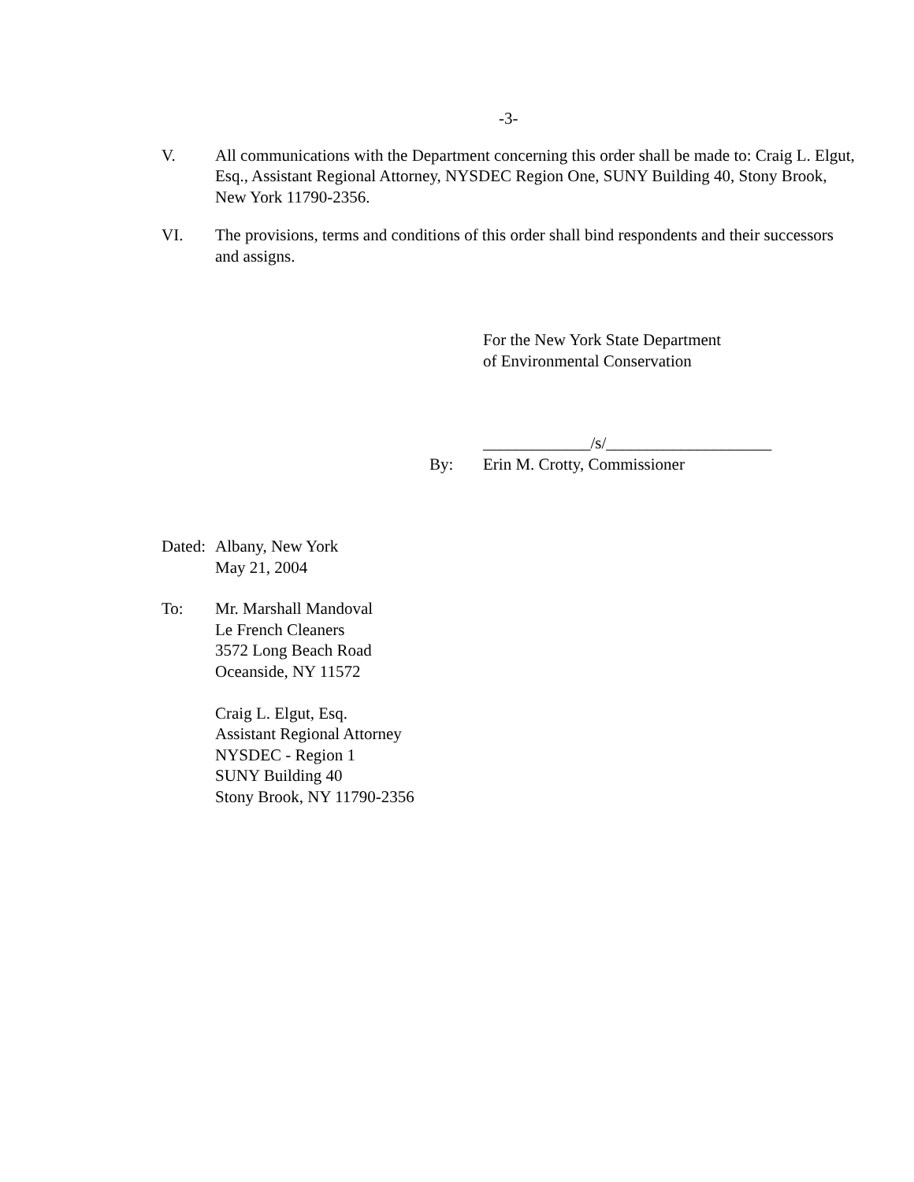-3-
V. All communications with the Department concerning this order shall be made to: Craig L. Elgut, Esq., Assistant Regional Attorney, NYSDEC Region One, SUNY Building 40, Stony Brook, New York 11790-2356.
VI. The provisions, terms and conditions of this order shall bind respondents and their successors and assigns.
For the New York State Department
of Environmental Conservation
_____________/s/____________________
By: Erin M. Crotty, Commissioner
Dated:
Albany, New York
May 21, 2004
To: Mr. Marshall Mandoval
Le French Cleaners
3572 Long Beach Road
Oceanside, NY 11572
Craig L. Elgut, Esq.
Assistant Regional Attorney
NYSDEC - Region 1
SUNY Building 40
Stony Brook, NY 11790-2356